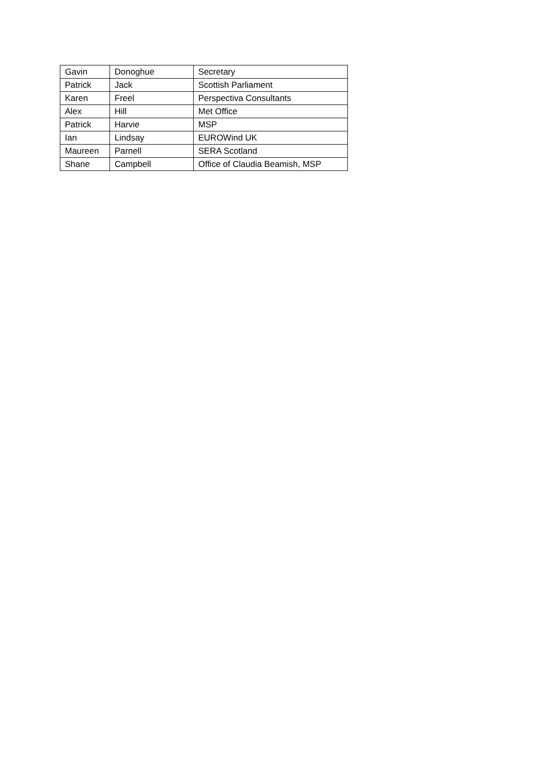| Gavin | Donoghue | Secretary |
| Patrick | Jack | Scottish Parliament |
| Karen | Freel | Perspectiva Consultants |
| Alex | Hill | Met Office |
| Patrick | Harvie | MSP |
| Ian | Lindsay | EUROWind UK |
| Maureen | Parnell | SERA Scotland |
| Shane | Campbell | Office of Claudia Beamish, MSP |